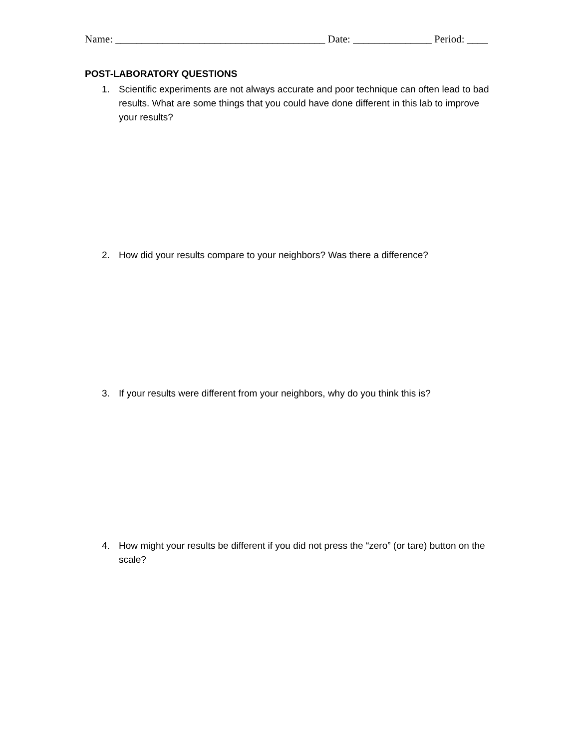Name: ________________________________________ Date: _______________ Period: ____
POST-LABORATORY QUESTIONS
1. Scientific experiments are not always accurate and poor technique can often lead to bad results. What are some things that you could have done different in this lab to improve your results?
2. How did your results compare to your neighbors? Was there a difference?
3. If your results were different from your neighbors, why do you think this is?
4. How might your results be different if you did not press the “zero” (or tare) button on the scale?